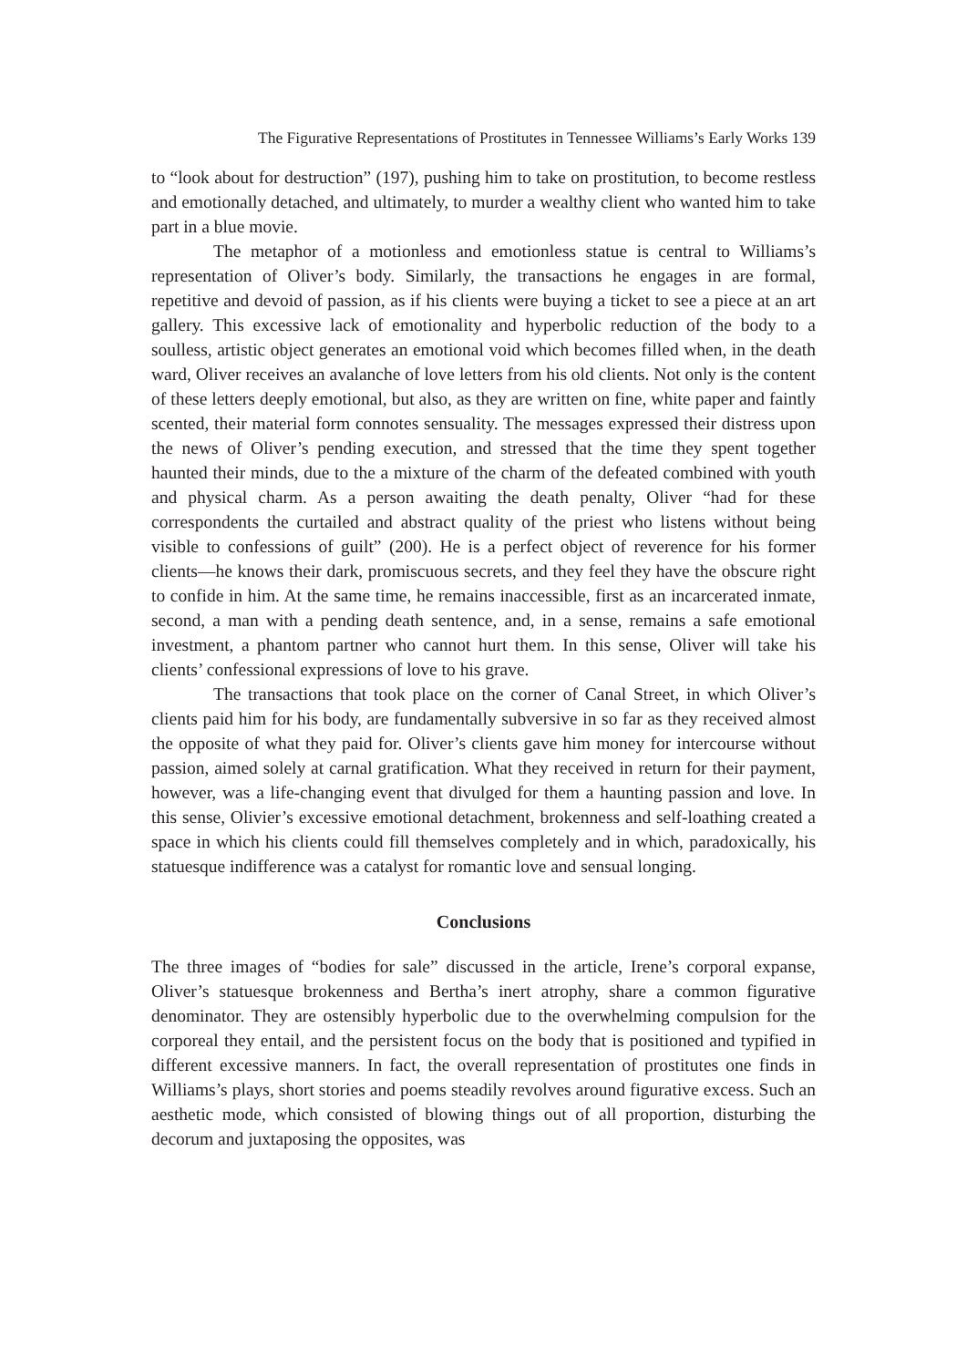The Figurative Representations of Prostitutes in Tennessee Williams’s Early Works 139
to “look about for destruction” (197), pushing him to take on prostitution, to become restless and emotionally detached, and ultimately, to murder a wealthy client who wanted him to take part in a blue movie.
The metaphor of a motionless and emotionless statue is central to Williams’s representation of Oliver’s body. Similarly, the transactions he engages in are formal, repetitive and devoid of passion, as if his clients were buying a ticket to see a piece at an art gallery. This excessive lack of emotionality and hyperbolic reduction of the body to a soulless, artistic object generates an emotional void which becomes filled when, in the death ward, Oliver receives an avalanche of love letters from his old clients. Not only is the content of these letters deeply emotional, but also, as they are written on fine, white paper and faintly scented, their material form connotes sensuality. The messages expressed their distress upon the news of Oliver’s pending execution, and stressed that the time they spent together haunted their minds, due to the a mixture of the charm of the defeated combined with youth and physical charm. As a person awaiting the death penalty, Oliver “had for these correspondents the curtailed and abstract quality of the priest who listens without being visible to confessions of guilt” (200). He is a perfect object of reverence for his former clients—he knows their dark, promiscuous secrets, and they feel they have the obscure right to confide in him. At the same time, he remains inaccessible, first as an incarcerated inmate, second, a man with a pending death sentence, and, in a sense, remains a safe emotional investment, a phantom partner who cannot hurt them. In this sense, Oliver will take his clients’ confessional expressions of love to his grave.
The transactions that took place on the corner of Canal Street, in which Oliver’s clients paid him for his body, are fundamentally subversive in so far as they received almost the opposite of what they paid for. Oliver’s clients gave him money for intercourse without passion, aimed solely at carnal gratification. What they received in return for their payment, however, was a life-changing event that divulged for them a haunting passion and love. In this sense, Olivier’s excessive emotional detachment, brokenness and self-loathing created a space in which his clients could fill themselves completely and in which, paradoxically, his statuesque indifference was a catalyst for romantic love and sensual longing.
Conclusions
The three images of “bodies for sale” discussed in the article, Irene’s corporal expanse, Oliver’s statuesque brokenness and Bertha’s inert atrophy, share a common figurative denominator. They are ostensibly hyperbolic due to the overwhelming compulsion for the corporeal they entail, and the persistent focus on the body that is positioned and typified in different excessive manners. In fact, the overall representation of prostitutes one finds in Williams’s plays, short stories and poems steadily revolves around figurative excess. Such an aesthetic mode, which consisted of blowing things out of all proportion, disturbing the decorum and juxtaposing the opposites, was